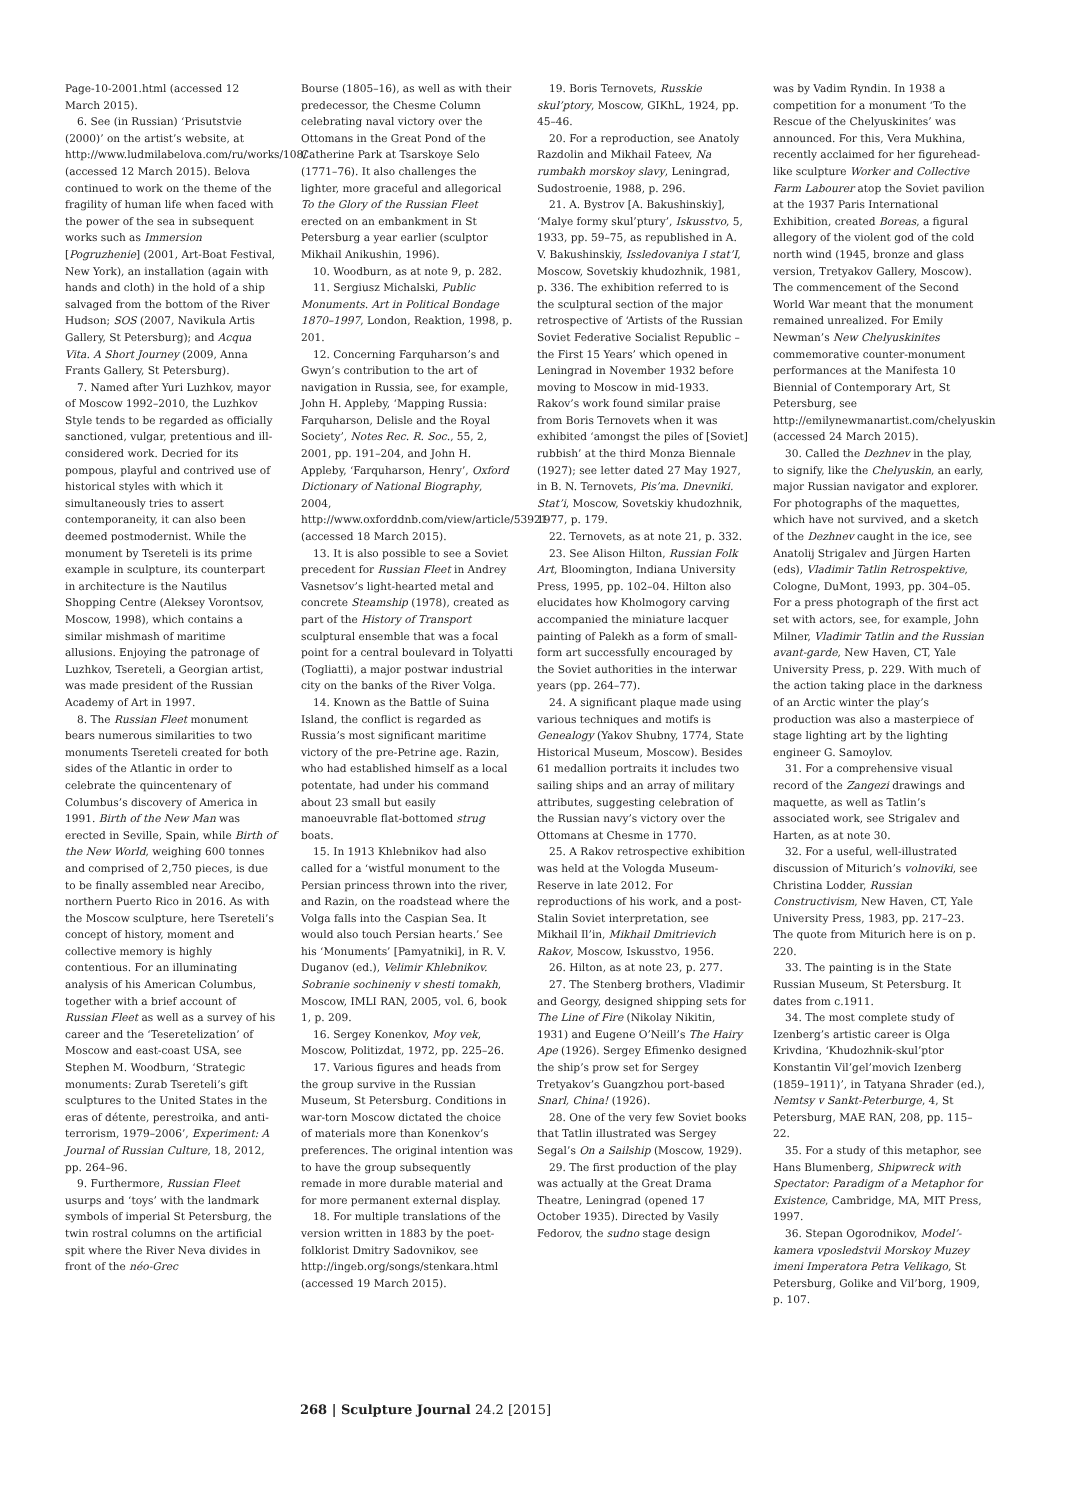Page-10-2001.html (accessed 12 March 2015).
6. See (in Russian) ‘Prisutstvie (2000)’ on the artist’s website, at http://www.ludmilabelova.com/ru/works/108/ (accessed 12 March 2015). Belova continued to work on the theme of the fragility of human life when faced with the power of the sea in subsequent works such as Immersion [Pogruzhenie] (2001, Art-Boat Festival, New York), an installation (again with hands and cloth) in the hold of a ship salvaged from the bottom of the River Hudson; SOS (2007, Navikula Artis Gallery, St Petersburg); and Acqua Vita. A Short Journey (2009, Anna Frants Gallery, St Petersburg).
7. Named after Yuri Luzhkov, mayor of Moscow 1992–2010, the Luzhkov Style tends to be regarded as officially sanctioned, vulgar, pretentious and ill-considered work. Decried for its pompous, playful and contrived use of historical styles with which it simultaneously tries to assert contemporaneity, it can also been deemed postmodernist. While the monument by Tsereteli is its prime example in sculpture, its counterpart in architecture is the Nautilus Shopping Centre (Aleksey Vorontsov, Moscow, 1998), which contains a similar mishmash of maritime allusions. Enjoying the patronage of Luzhkov, Tsereteli, a Georgian artist, was made president of the Russian Academy of Art in 1997.
8. The Russian Fleet monument bears numerous similarities to two monuments Tsereteli created for both sides of the Atlantic in order to celebrate the quincentenary of Columbus’s discovery of America in 1991. Birth of the New Man was erected in Seville, Spain, while Birth of the New World, weighing 600 tonnes and comprised of 2,750 pieces, is due to be finally assembled near Arecibo, northern Puerto Rico in 2016. As with the Moscow sculpture, here Tsereteli’s concept of history, moment and collective memory is highly contentious. For an illuminating analysis of his American Columbus, together with a brief account of Russian Fleet as well as a survey of his career and the ‘Teseretelization’ of Moscow and east-coast USA, see Stephen M. Woodburn, ‘Strategic monuments: Zurab Tsereteli’s gift sculptures to the United States in the eras of détente, perestroika, and anti-terrorism, 1979–2006’, Experiment: A Journal of Russian Culture, 18, 2012, pp. 264–96.
9. Furthermore, Russian Fleet usurps and ‘toys’ with the landmark symbols of imperial St Petersburg, the twin rostral columns on the artificial spit where the River Neva divides in front of the néo-Grec
Bourse (1805–16), as well as with their predecessor, the Chesme Column celebrating naval victory over the Ottomans in the Great Pond of the Catherine Park at Tsarskoye Selo (1771–76). It also challenges the lighter, more graceful and allegorical To the Glory of the Russian Fleet erected on an embankment in St Petersburg a year earlier (sculptor Mikhail Anikushin, 1996).
10. Woodburn, as at note 9, p. 282.
11. Sergiusz Michalski, Public Monuments. Art in Political Bondage 1870–1997, London, Reaktion, 1998, p. 201.
12. Concerning Farquharson’s and Gwyn’s contribution to the art of navigation in Russia, see, for example, John H. Appleby, ‘Mapping Russia: Farquharson, Delisle and the Royal Society’, Notes Rec. R. Soc., 55, 2, 2001, pp. 191–204, and John H. Appleby, ‘Farquharson, Henry’, Oxford Dictionary of National Biography, 2004, http://www.oxforddnb.com/view/article/53921 (accessed 18 March 2015).
13. It is also possible to see a Soviet precedent for Russian Fleet in Andrey Vasnetsov’s light-hearted metal and concrete Steamship (1978), created as part of the History of Transport sculptural ensemble that was a focal point for a central boulevard in Tolyatti (Togliatti), a major postwar industrial city on the banks of the River Volga.
14. Known as the Battle of Suina Island, the conflict is regarded as Russia’s most significant maritime victory of the pre-Petrine age. Razin, who had established himself as a local potentate, had under his command about 23 small but easily manoeuvrable flat-bottomed strug boats.
15. In 1913 Khlebnikov had also called for a ‘wistful monument to the Persian princess thrown into the river, and Razin, on the roadstead where the Volga falls into the Caspian Sea. It would also touch Persian hearts.’ See his ‘Monuments’ [Pamyatniki], in R. V. Duganov (ed.), Velimir Khlebnikov. Sobranie sochineniy v shesti tomakh, Moscow, IMLI RAN, 2005, vol. 6, book 1, p. 209.
16. Sergey Konenkov, Moy vek, Moscow, Politizdat, 1972, pp. 225–26.
17. Various figures and heads from the group survive in the Russian Museum, St Petersburg. Conditions in war-torn Moscow dictated the choice of materials more than Konenkov’s preferences. The original intention was to have the group subsequently remade in more durable material and for more permanent external display.
18. For multiple translations of the version written in 1883 by the poet-folklorist Dmitry Sadovnikov, see http://ingeb.org/songs/stenkara.html (accessed 19 March 2015).
19. Boris Ternovets, Russkie skul’ptory, Moscow, GIKhL, 1924, pp. 45–46.
20. For a reproduction, see Anatoly Razdolin and Mikhail Fateev, Na rumbakh morskoy slavy, Leningrad, Sudostroenie, 1988, p. 296.
21. A. Bystrov [A. Bakushinskiy], ‘Malye formy skul’ptury’, Iskusstvo, 5, 1933, pp. 59–75, as republished in A. V. Bakushinskiy, Issledovaniya I stat’I, Moscow, Sovetskiy khudozhnik, 1981, p. 336. The exhibition referred to is the sculptural section of the major retrospective of ‘Artists of the Russian Soviet Federative Socialist Republic – the First 15 Years’ which opened in Leningrad in November 1932 before moving to Moscow in mid-1933. Rakov’s work found similar praise from Boris Ternovets when it was exhibited ‘amongst the piles of [Soviet] rubbish’ at the third Monza Biennale (1927); see letter dated 27 May 1927, in B. N. Ternovets, Pis’ma. Dnevniki. Stat’i, Moscow, Sovetskiy khudozhnik, 1977, p. 179.
22. Ternovets, as at note 21, p. 332.
23. See Alison Hilton, Russian Folk Art, Bloomington, Indiana University Press, 1995, pp. 102–04. Hilton also elucidates how Kholmogory carving accompanied the miniature lacquer painting of Palekh as a form of small-form art successfully encouraged by the Soviet authorities in the interwar years (pp. 264–77).
24. A significant plaque made using various techniques and motifs is Genealogy (Yakov Shubny, 1774, State Historical Museum, Moscow). Besides 61 medallion portraits it includes two sailing ships and an array of military attributes, suggesting celebration of the Russian navy’s victory over the Ottomans at Chesme in 1770.
25. A Rakov retrospective exhibition was held at the Vologda Museum-Reserve in late 2012. For reproductions of his work, and a post-Stalin Soviet interpretation, see Mikhail Il’in, Mikhail Dmitrievich Rakov, Moscow, Iskusstvo, 1956.
26. Hilton, as at note 23, p. 277.
27. The Stenberg brothers, Vladimir and Georgy, designed shipping sets for The Line of Fire (Nikolay Nikitin, 1931) and Eugene O’Neill’s The Hairy Ape (1926). Sergey Efimenko designed the ship’s prow set for Sergey Tretyakov’s Guangzhou port-based Snarl, China! (1926).
28. One of the very few Soviet books that Tatlin illustrated was Sergey Segal’s On a Sailship (Moscow, 1929).
29. The first production of the play was actually at the Great Drama Theatre, Leningrad (opened 17 October 1935). Directed by Vasily Fedorov, the sudno stage design
was by Vadim Ryndin. In 1938 a competition for a monument ‘To the Rescue of the Chelyuskinites’ was announced. For this, Vera Mukhina, recently acclaimed for her figurehead-like sculpture Worker and Collective Farm Labourer atop the Soviet pavilion at the 1937 Paris International Exhibition, created Boreas, a figural allegory of the violent god of the cold north wind (1945, bronze and glass version, Tretyakov Gallery, Moscow). The commencement of the Second World War meant that the monument remained unrealized. For Emily Newman’s New Chelyuskinites commemorative counter-monument performances at the Manifesta 10 Biennial of Contemporary Art, St Petersburg, see http://emilynewmanartist.com/chelyuskin (accessed 24 March 2015).
30. Called the Dezhnev in the play, to signify, like the Chelyuskin, an early, major Russian navigator and explorer. For photographs of the maquettes, which have not survived, and a sketch of the Dezhnev caught in the ice, see Anatolij Strigalev and Jürgen Harten (eds), Vladimir Tatlin Retrospektive, Cologne, DuMont, 1993, pp. 304–05. For a press photograph of the first act set with actors, see, for example, John Milner, Vladimir Tatlin and the Russian avant-garde, New Haven, CT, Yale University Press, p. 229. With much of the action taking place in the darkness of an Arctic winter the play’s production was also a masterpiece of stage lighting art by the lighting engineer G. Samoylov.
31. For a comprehensive visual record of the Zangezi drawings and maquette, as well as Tatlin’s associated work, see Strigalev and Harten, as at note 30.
32. For a useful, well-illustrated discussion of Miturich’s volnoviki, see Christina Lodder, Russian Constructivism, New Haven, CT, Yale University Press, 1983, pp. 217–23. The quote from Miturich here is on p. 220.
33. The painting is in the State Russian Museum, St Petersburg. It dates from c.1911.
34. The most complete study of Izenberg’s artistic career is Olga Krivdina, ‘Khudozhnik-skul’ptor Konstantin Vil’gel’movich Izenberg (1859–1911)’, in Tatyana Shrader (ed.), Nemtsy v Sankt-Peterburge, 4, St Petersburg, MAE RAN, 208, pp. 115–22.
35. For a study of this metaphor, see Hans Blumenberg, Shipwreck with Spectator: Paradigm of a Metaphor for Existence, Cambridge, MA, MIT Press, 1997.
36. Stepan Ogorodnikov, Model’-kamera vposledstvii Morskoy Muzey imeni Imperatora Petra Velikago, St Petersburg, Golike and Vil’borg, 1909, p. 107.
268 | Sculpture Journal 24.2 [2015]